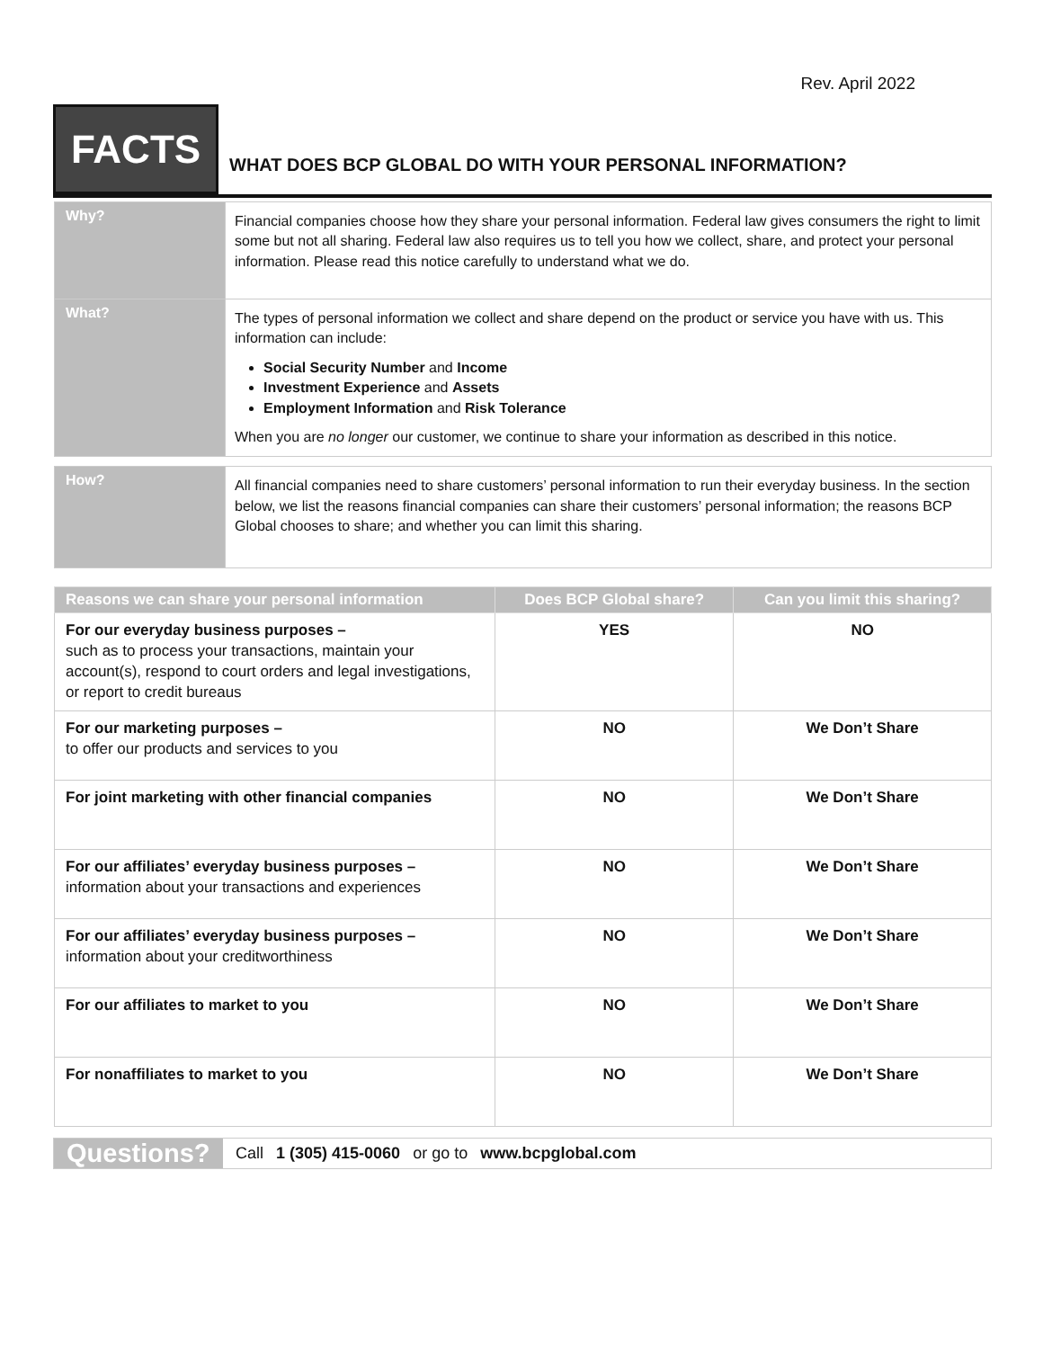Rev. April 2022
FACTS
WHAT DOES BCP GLOBAL DO WITH YOUR PERSONAL INFORMATION?
| Why? | Financial companies choose how they share your personal information. Federal law gives consumers the right to limit some but not all sharing. Federal law also requires us to tell you how we collect, share, and protect your personal information. Please read this notice carefully to understand what we do. |
| What? | The types of personal information we collect and share depend on the product or service you have with us. This information can include: Social Security Number and Income Investment Experience and Assets Employment Information and Risk Tolerance When you are no longer our customer, we continue to share your information as described in this notice. |
| How? | All financial companies need to share customers’ personal information to run their everyday business. In the section below, we list the reasons financial companies can share their customers’ personal information; the reasons BCP Global chooses to share; and whether you can limit this sharing. |
| Reasons we can share your personal information | Does BCP Global share? | Can you limit this sharing? |
| --- | --- | --- |
| For our everyday business purposes – such as to process your transactions, maintain your account(s), respond to court orders and legal investigations, or report to credit bureaus | YES | NO |
| For our marketing purposes – to offer our products and services to you | NO | We Don’t Share |
| For joint marketing with other financial companies | NO | We Don’t Share |
| For our affiliates’ everyday business purposes – information about your transactions and experiences | NO | We Don’t Share |
| For our affiliates’ everyday business purposes – information about your creditworthiness | NO | We Don’t Share |
| For our affiliates to market to you | NO | We Don’t Share |
| For nonaffiliates to market to you | NO | We Don’t Share |
Questions?
Call 1 (305) 415-0060 or go to www.bcpglobal.com